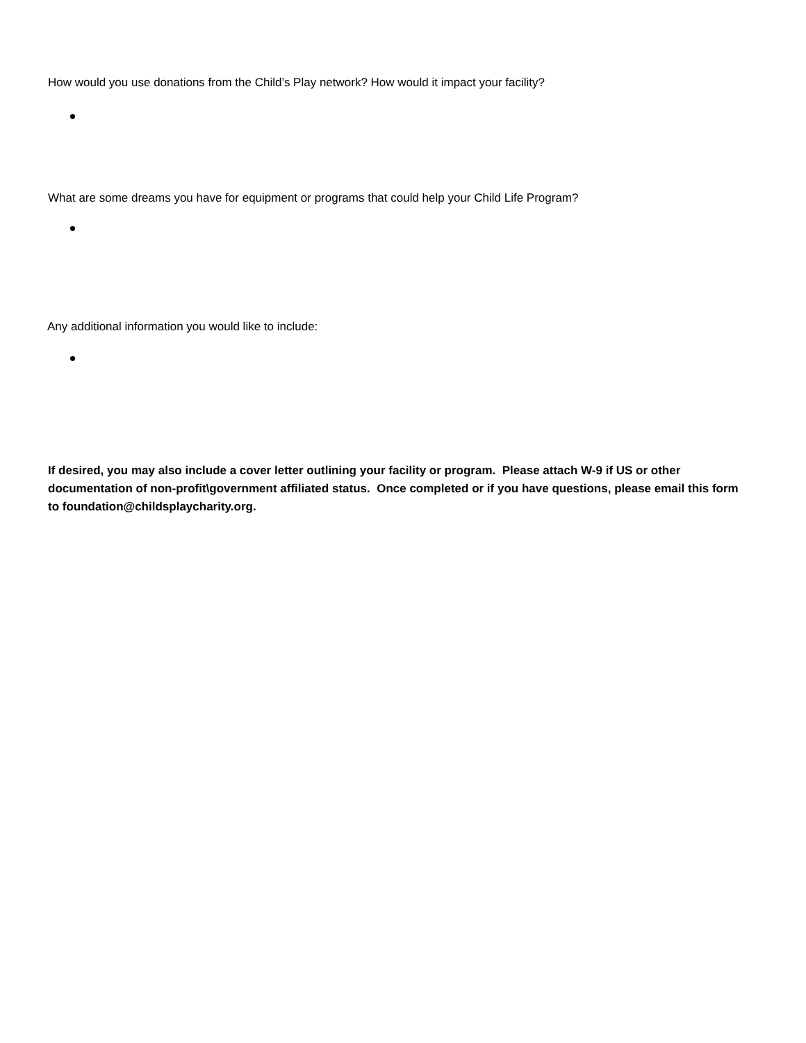How would you use donations from the Child’s Play network? How would it impact your facility?
What are some dreams you have for equipment or programs that could help your Child Life Program?
Any additional information you would like to include:
If desired, you may also include a cover letter outlining your facility or program. Please attach W-9 if US or other documentation of non-profit\government affiliated status. Once completed or if you have questions, please email this form to foundation@childsplaycharity.org.